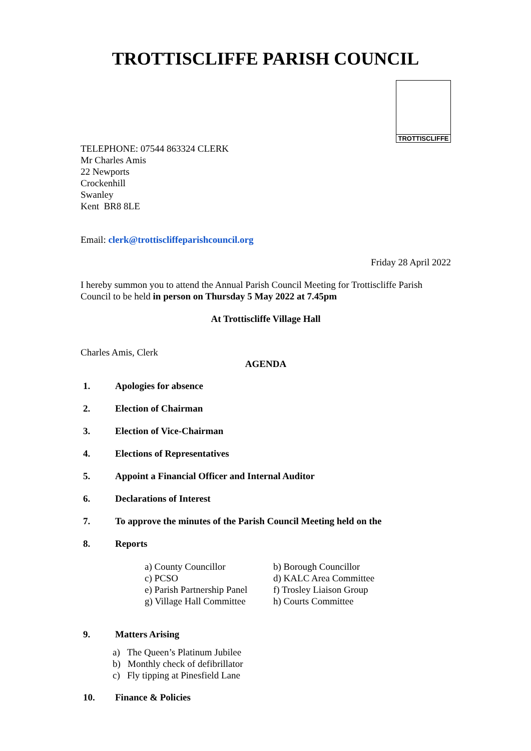TROTTISCLIFFE PARISH COUNCIL
TROTTISCLIFFE
TELEPHONE: 07544 863324 CLERK
Mr Charles Amis
22 Newports
Crockenhill
Swanley
Kent BR8 8LE
Email: clerk@trottiscliffeparishcouncil.org
Friday 28 April 2022
I hereby summon you to attend the Annual Parish Council Meeting for Trottiscliffe Parish Council to be held in person on Thursday 5 May 2022 at 7.45pm
At Trottiscliffe Village Hall
Charles Amis, Clerk
AGENDA
1. Apologies for absence
2. Election of Chairman
3. Election of Vice-Chairman
4. Elections of Representatives
5. Appoint a Financial Officer and Internal Auditor
6. Declarations of Interest
7. To approve the minutes of the Parish Council Meeting held on the
8. Reports
a) County Councillor b) Borough Councillor c) PCSO d) KALC Area Committee e) Parish Partnership Panel f) Trosley Liaison Group g) Village Hall Committee h) Courts Committee
9. Matters Arising
a) The Queen’s Platinum Jubilee
b) Monthly check of defibrillator
c) Fly tipping at Pinesfield Lane
10. Finance & Policies